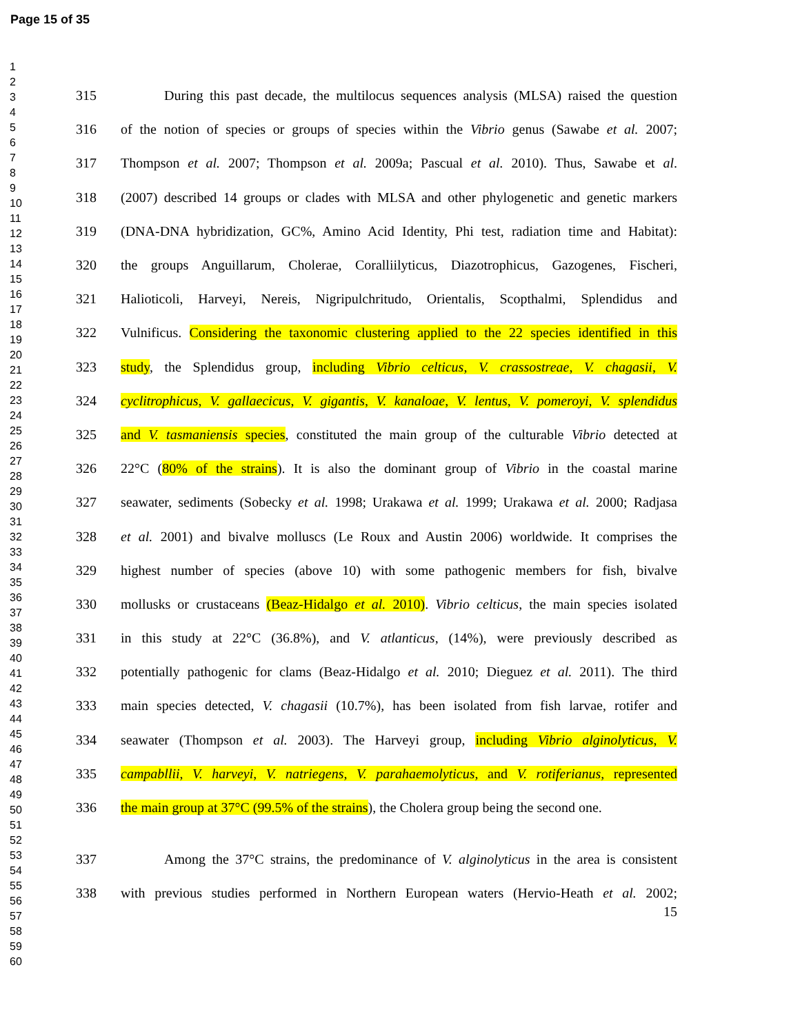Page 15 of 35
1
2
3
4
5
6
7
8
9
10
11
12
13
14
15
16
17
18
19
20
21
22
23
24
25
26
27
28
29
30
31
32
33
34
35
36
37
38
39
40
41
42
43
44
45
46
47
48
49
50
51
52
53
54
55
56
57
58
59
60
315 During this past decade, the multilocus sequences analysis (MLSA) raised the question
316 of the notion of species or groups of species within the Vibrio genus (Sawabe et al. 2007;
317 Thompson et al. 2007; Thompson et al. 2009a; Pascual et al. 2010). Thus, Sawabe et al.
318 (2007) described 14 groups or clades with MLSA and other phylogenetic and genetic markers
319 (DNA-DNA hybridization, GC%, Amino Acid Identity, Phi test, radiation time and Habitat):
320 the groups Anguillarum, Cholerae, Coralliilyticus, Diazotrophicus, Gazogenes, Fischeri,
321 Halioticoli, Harveyi, Nereis, Nigripulchritudo, Orientalis, Scopthalmi, Splendidus and
322 Vulnificus. Considering the taxonomic clustering applied to the 22 species identified in this
323 study, the Splendidus group, including Vibrio celticus, V. crassostreae, V. chagasii, V.
324 cyclitrophicus, V. gallaecicus, V. gigantis, V. kanaloae, V. lentus, V. pomeroyi, V. splendidus
325 and V. tasmaniensis species, constituted the main group of the culturable Vibrio detected at
326 22°C (80% of the strains). It is also the dominant group of Vibrio in the coastal marine
327 seawater, sediments (Sobecky et al. 1998; Urakawa et al. 1999; Urakawa et al. 2000; Radjasa
328 et al. 2001) and bivalve molluscs (Le Roux and Austin 2006) worldwide. It comprises the
329 highest number of species (above 10) with some pathogenic members for fish, bivalve
330 mollusks or crustaceans (Beaz-Hidalgo et al. 2010). Vibrio celticus, the main species isolated
331 in this study at 22°C (36.8%), and V. atlanticus, (14%), were previously described as
332 potentially pathogenic for clams (Beaz-Hidalgo et al. 2010; Dieguez et al. 2011). The third
333 main species detected, V. chagasii (10.7%), has been isolated from fish larvae, rotifer and
334 seawater (Thompson et al. 2003). The Harveyi group, including Vibrio alginolyticus, V.
335 campabllii, V. harveyi, V. natriegens, V. parahaemolyticus, and V. rotiferianus, represented
336 the main group at 37°C (99.5% of the strains), the Cholera group being the second one.
337 Among the 37°C strains, the predominance of V. alginolyticus in the area is consistent
338 with previous studies performed in Northern European waters (Hervio-Heath et al. 2002;
15